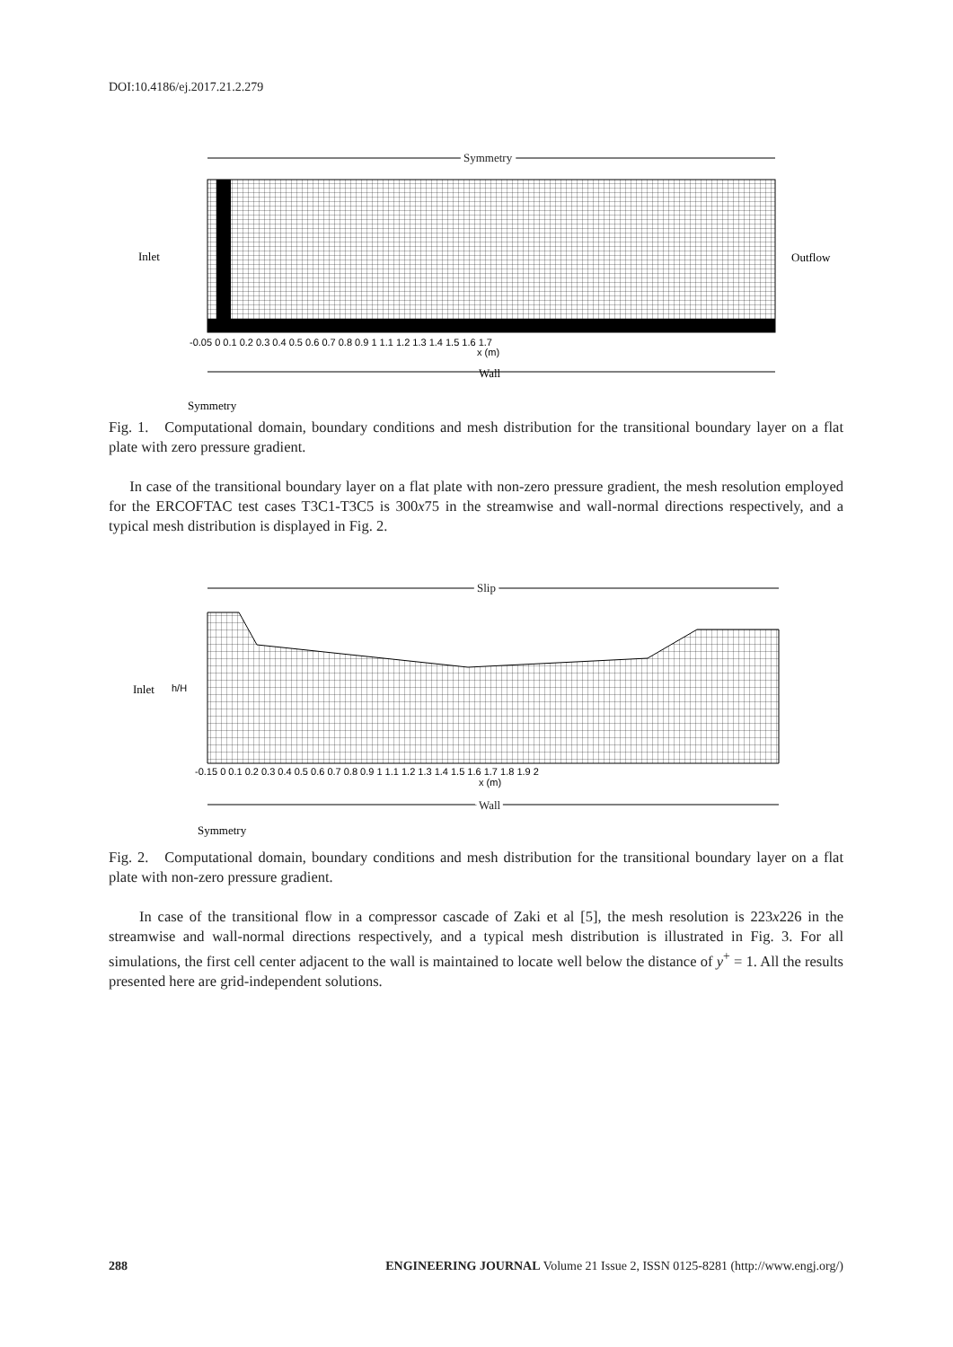DOI:10.4186/ej.2017.21.2.279
Symmetry
Inlet
Outflow
Wall
-0.05 0 0.1 0.2 0.3 0.4 0.5 0.6 0.7 0.8 0.9 1 1.1 1.2 1.3 1.4 1.5 1.6 1.7
x (m)
Symmetry
Fig. 1. Computational domain, boundary conditions and mesh distribution for the transitional boundary layer on a flat plate with zero pressure gradient.
In case of the transitional boundary layer on a flat plate with non-zero pressure gradient, the mesh resolution employed for the ERCOFTAC test cases T3C1-T3C5 is 300x75 in the streamwise and wall-normal directions respectively, and a typical mesh distribution is displayed in Fig. 2.
Slip
Inlet
h/H
-0.15 0 0.1 0.2 0.3 0.4 0.5 0.6 0.7 0.8 0.9 1 1.1 1.2 1.3 1.4 1.5 1.6 1.7 1.8 1.9 2
x (m)
Wall
Symmetry
Fig. 2. Computational domain, boundary conditions and mesh distribution for the transitional boundary layer on a flat plate with non-zero pressure gradient.
In case of the transitional flow in a compressor cascade of Zaki et al [5], the mesh resolution is 223x226 in the streamwise and wall-normal directions respectively, and a typical mesh distribution is illustrated in Fig. 3. For all simulations, the first cell center adjacent to the wall is maintained to locate well below the distance of y<sup>+</sup> = 1. All the results presented here are grid-independent solutions.
288 ENGINEERING JOURNAL Volume 21 Issue 2, ISSN 0125-8281 (http://www.engj.org/)